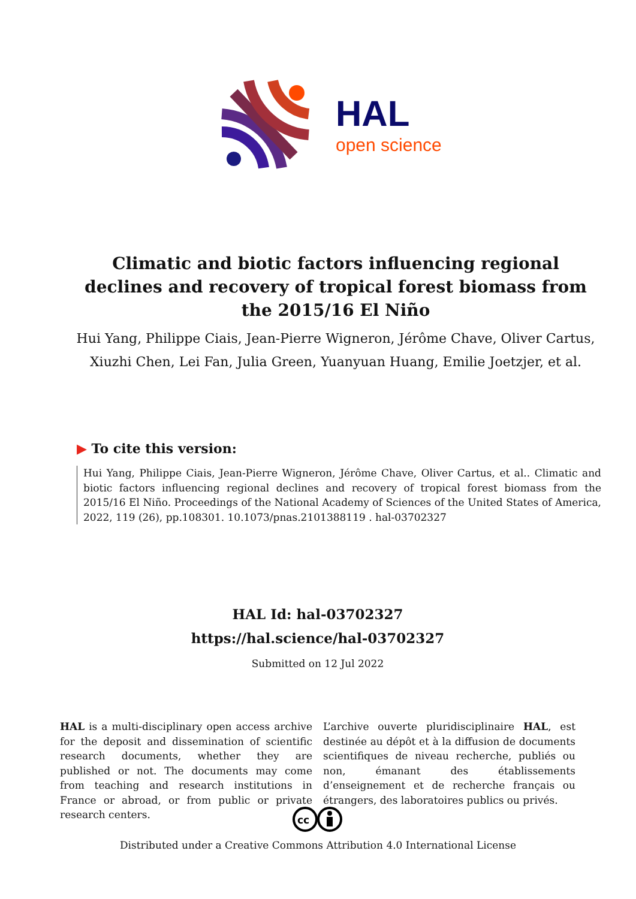HAL
open science
Climatic and biotic factors influencing regional declines and recovery of tropical forest biomass from the 2015/16 El Niño
Hui Yang, Philippe Ciais, Jean-Pierre Wigneron, Jérôme Chave, Oliver Cartus, Xiuzhi Chen, Lei Fan, Julia Green, Yuanyuan Huang, Emilie Joetzjer, et al.
▶ To cite this version:
Hui Yang, Philippe Ciais, Jean-Pierre Wigneron, Jérôme Chave, Oliver Cartus, et al.. Climatic and biotic factors influencing regional declines and recovery of tropical forest biomass from the 2015/16 El Niño. Proceedings of the National Academy of Sciences of the United States of America, 2022, 119 (26), pp.108301. 10.1073/pnas.2101388119 . hal-03702327
HAL Id: hal-03702327
https://hal.science/hal-03702327
Submitted on 12 Jul 2022
HAL is a multi-disciplinary open access archive for the deposit and dissemination of scientific research documents, whether they are published or not. The documents may come from teaching and research institutions in France or abroad, or from public or private research centers.
L’archive ouverte pluridisciplinaire HAL, est destinée au dépôt et à la diffusion de documents scientifiques de niveau recherche, publiés ou non, émanant des établissements d’enseignement et de recherche français ou étrangers, des laboratoires publics ou privés.
cc
Distributed under a Creative Commons Attribution 4.0 International License